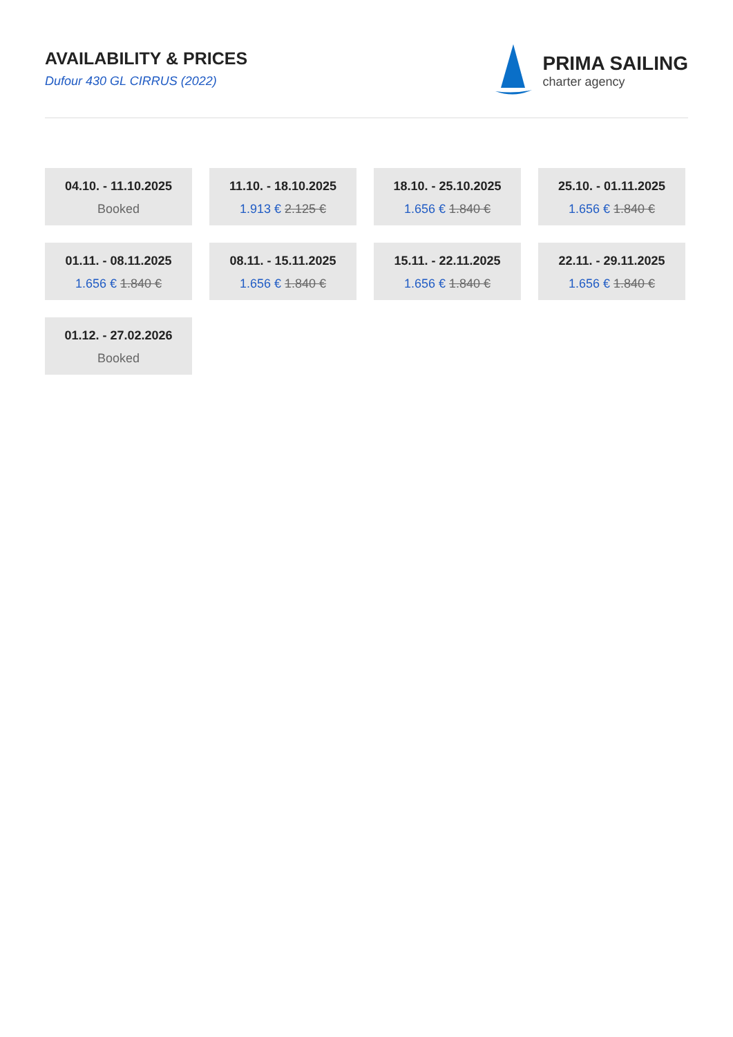AVAILABILITY & PRICES
Dufour 430 GL CIRRUS (2022)
PRIMA SAILING
charter agency
04.10. - 11.10.2025
Booked
11.10. - 18.10.2025
1.913 € 2.125 €
18.10. - 25.10.2025
1.656 € 1.840 €
25.10. - 01.11.2025
1.656 € 1.840 €
01.11. - 08.11.2025
1.656 € 1.840 €
08.11. - 15.11.2025
1.656 € 1.840 €
15.11. - 22.11.2025
1.656 € 1.840 €
22.11. - 29.11.2025
1.656 € 1.840 €
01.12. - 27.02.2026
Booked